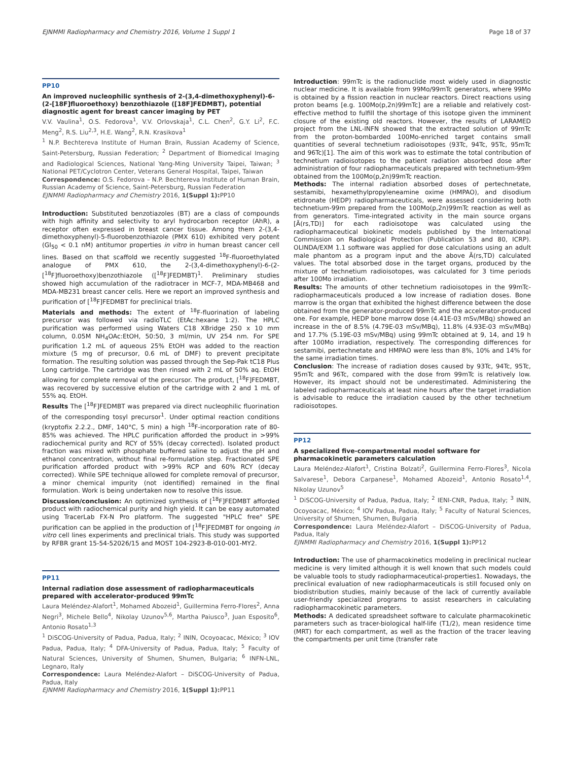EJNMMI Radiopharmacy and Chemistry 2016, Volume 1 Suppl 1 Page 18 of 37
PP10
An improved nucleophilic synthesis of 2-(3,4-dimethoxyphenyl)-6-(2-[18F]fluoroethoxy) benzothiazole ([18F]FEDMBT), potential diagnostic agent for breast cancer imaging by PET
V.V. Vaulina<sup>1</sup>, O.S. Fedorova<sup>1</sup>, V.V. Orlovskaja<sup>1</sup>, C.L. Chen<sup>2</sup>, G.Y. Li<sup>2</sup>, F.C. Meng<sup>2</sup>, R.S. Liu<sup>2,3</sup>, H.E. Wang<sup>2</sup>, R.N. Krasikova<sup>1</sup>
<sup>1</sup> N.P. Bechtereva Institute of Human Brain, Russian Academy of Science, Saint-Petersburg, Russian Federation; <sup>2</sup> Department of Biomedical Imaging and Radiological Sciences, National Yang-Ming University Taipei, Taiwan; <sup>3</sup> National PET/Cyclotron Center, Veterans General Hospital, Taipei, Taiwan
Correspondence: O.S. Fedorova – N.P. Bechtereva Institute of Human Brain, Russian Academy of Science, Saint-Petersburg, Russian Federation
EJNMMI Radiopharmacy and Chemistry 2016, 1(Suppl 1): PP10
Introduction: Substituted benzotiazoles (BT) are a class of compounds with high affinity and selectivity to aryl hydrocarbon receptor (AhR), a receptor often expressed in breast cancer tissue. Among them 2-(3,4-dimethoxyphenyl)-5-fluorobenzothiazole (PMX 610) exhibited very potent (GI<sub>50</sub> < 0.1 nM) antitumor properties in vitro in human breast cancer cell lines. Based on that scaffold we recently suggested <sup>18</sup>F-fluoroethylated analogue of PMX 610, the 2-(3,4-dimethoxyphenyl)-6-(2-[<sup>18</sup>F]fluoroethoxy)benzothiazole ([<sup>18</sup>F]FEDMBT)<sup>1</sup>. Preliminary studies showed high accumulation of the radiotracer in MCF-7, MDA-MB468 and MDA-MB231 breast cancer cells. Here we report an improved synthesis and purification of [<sup>18</sup>F]FEDMBT for preclinical trials.
Materials and methods: The extent of <sup>18</sup>F-fluorination of labeling precursor was followed via radioTLC (EtAc:hexane 1:2). The HPLC purification was performed using Waters C18 XBridge 250 x 10 mm column, 0.05M NH<sub>4</sub>OAc:EtOH, 50:50, 3 ml/min, UV 254 nm. For SPE purification 1.2 mL of aqueous 25% EtOH was added to the reaction mixture (5 mg of precursor, 0.6 mL of DMF) to prevent precipitate formation. The resulting solution was passed through the Sep-Pak tC18 Plus Long cartridge. The cartridge was then rinsed with 2 mL of 50% aq. EtOH allowing for complete removal of the precursor. The product, [<sup>18</sup>F]FEDMBT, was recovered by successive elution of the cartridge with 2 and 1 mL of 55% aq. EtOH.
Results The [<sup>18</sup>F]FEDMBT was prepared via direct nucleophilic fluorination of the corresponding tosyl precursor<sup>1</sup>. Under optimal reaction conditions (kryptofix 2.2.2., DMF, 140°C, 5 min) a high <sup>18</sup>F-incorporation rate of 80-85% was achieved. The HPLC purification afforded the product in >99% radiochemical purity and RCY of 55% (decay corrected). Isolated product fraction was mixed with phosphate buffered saline to adjust the pH and ethanol concentration, without final re-formulation step. Fractionated SPE purification afforded product with >99% RCP and 60% RCY (decay corrected). While SPE technique allowed for complete removal of precursor, a minor chemical impurity (not identified) remained in the final formulation. Work is being undertaken now to resolve this issue.
Discussion/conclusion: An optimized synthesis of [<sup>18</sup>F]FEDMBT afforded product with radiochemical purity and high yield. It can be easy automated using TracerLab FX-N Pro platform. The suggested "HPLC free" SPE purification can be applied in the production of [<sup>18</sup>F]FEDMBT for ongoing in vitro cell lines experiments and preclinical trials. This study was supported by RFBR grant 15-54-52026/15 and MOST 104-2923-B-010-001-MY2.
PP11
Internal radiation dose assessment of radiopharmaceuticals prepared with accelerator-produced 99mTc
Laura Meléndez-Alafort<sup>1</sup>, Mohamed Abozeid<sup>1</sup>, Guillermina Ferro-Flores<sup>2</sup>, Anna Negri<sup>3</sup>, Michele Bello<sup>4</sup>, Nikolay Uzunov<sup>5,6</sup>, Martha Paiusco<sup>3</sup>, Juan Esposito<sup>6</sup>, Antonio Rosato<sup>1,3</sup>
<sup>1</sup> DiSCOG-University of Padua, Padua, Italy; <sup>2</sup> ININ, Ocoyoacac, México; <sup>3</sup> IOV Padua, Padua, Italy; <sup>4</sup> DFA-University of Padua, Padua, Italy; <sup>5</sup> Faculty of Natural Sciences, University of Shumen, Shumen, Bulgaria; <sup>6</sup> INFN-LNL, Legnaro, Italy
Correspondence: Laura Meléndez-Alafort – DiSCOG-University of Padua, Padua, Italy
EJNMMI Radiopharmacy and Chemistry 2016, 1(Suppl 1): PP11
Introduction: 99mTc is the radionuclide most widely used in diagnostic nuclear medicine. It is available from 99Mo/99mTc generators, where 99Mo is obtained by a fission reaction in nuclear reactors. Direct reactions using proton beams [e.g. 100Mo(p,2n)99mTc] are a reliable and relatively cost-effective method to fulfill the shortage of this isotope given the imminent closure of the existing old reactors. However, the results of LARAMED project from the LNL-INFN showed that the extracted solution of 99mTc from the proton-bombarded 100Mo-enriched target contains small quantities of several technetium radioisotopes (93Tc, 94Tc, 95Tc, 95mTc and 96Tc)[1]. The aim of this work was to estimate the total contribution of technetium radioisotopes to the patient radiation absorbed dose after administration of four radiopharmaceuticals prepared with technetium-99m obtained from the 100Mo(p,2n)99mTc reaction.
Methods: The internal radiation absorbed doses of pertechnetate, sestamibi, hexamethylpropyleneamine oxime (HMPAO), and disodium etidronate (HEDP) radiopharmaceuticals, were assessed considering both technetium-99m prepared from the 100Mo(p,2n)99mTc reaction as well as from generators. Time-integrated activity in the main source organs [Ã(rs,TD)] for each radioisotope was calculated using the radiopharmaceutical biokinetic models published by the International Commission on Radiological Protection (Publication 53 and 80, ICRP). OLINDA/EXM 1.1 software was applied for dose calculations using an adult male phantom as a program input and the above Ã(rs,TD) calculated values. The total absorbed dose in the target organs, produced by the mixture of technetium radioisotopes, was calculated for 3 time periods after 100Mo irradiation.
Results: The amounts of other technetium radioisotopes in the 99mTc-radiopharmaceuticals produced a low increase of radiation doses. Bone marrow is the organ that exhibited the highest difference between the dose obtained from the generator-produced 99mTc and the accelerator-produced one. For example, HEDP bone marrow dose (4.41E-03 mSv/MBq) showed an increase in the of 8.5% (4.79E-03 mSv/MBq), 11.8% (4.93E-03 mSv/MBq) and 17.7% (5.19E-03 mSv/MBq) using 99mTc obtained at 9, 14, and 19 h after 100Mo irradiation, respectively. The corresponding differences for sestamibi, pertechnetate and HMPAO were less than 8%, 10% and 14% for the same irradiation times.
Conclusion: The increase of radiation doses caused by 93Tc, 94Tc, 95Tc, 95mTc and 96Tc, compared with the dose from 99mTc is relatively low. However, its impact should not be underestimated. Administering the labeled radiopharmaceuticals at least nine hours after the target irradiation is advisable to reduce the irradiation caused by the other technetium radioisotopes.
PP12
A specialized five-compartmental model software for pharmacokinetic parameters calculation
Laura Meléndez-Alafort<sup>1</sup>, Cristina Bolzati<sup>2</sup>, Guillermina Ferro-Flores<sup>3</sup>, Nicola Salvarese<sup>1</sup>, Debora Carpanese<sup>1</sup>, Mohamed Abozeid<sup>1</sup>, Antonio Rosato<sup>1,4</sup>, Nikolay Uzunov<sup>5</sup>
<sup>1</sup> DiSCOG-University of Padua, Padua, Italy; <sup>2</sup> IENI-CNR, Padua, Italy; <sup>3</sup> ININ, Ocoyoacac, México; <sup>4</sup> IOV Padua, Padua, Italy; <sup>5</sup> Faculty of Natural Sciences, University of Shumen, Shumen, Bulgaria
Correspondence: Laura Meléndez-Alafort – DiSCOG-University of Padua, Padua, Italy
EJNMMI Radiopharmacy and Chemistry 2016, 1(Suppl 1): PP12
Introduction: The use of pharmacokinetics modeling in preclinical nuclear medicine is very limited although it is well known that such models could be valuable tools to study radiopharmaceutical-properties1. Nowadays, the preclinical evaluation of new radiopharmaceuticals is still focused only on biodistribution studies, mainly because of the lack of currently available user-friendly specialized programs to assist researchers in calculating radiopharmacokinetic parameters.
Methods: A dedicated spreadsheet software to calculate pharmacokinetic parameters such as tracer-biological half-life (T1/2), mean residence time (MRT) for each compartment, as well as the fraction of the tracer leaving the compartments per unit time (transfer rate